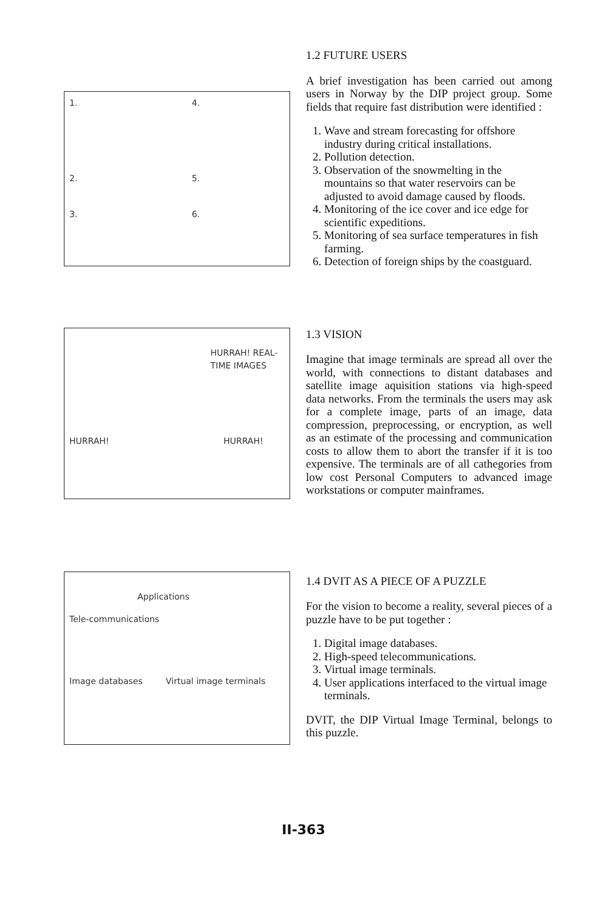1. 4.
2. 5.
3. 6.
1.2 FUTURE USERS
A brief investigation has been carried out among users in Norway by the DIP project group. Some fields that require fast distribution were identified :
1. Wave and stream forecasting for offshore industry during critical installations.
2. Pollution detection.
3. Observation of the snowmelting in the mountains so that water reservoirs can be adjusted to avoid damage caused by floods.
4. Monitoring of the ice cover and ice edge for scientific expeditions.
5. Monitoring of sea surface temperatures in fish farming.
6. Detection of foreign ships by the coastguard.
HURRAH! REAL-TIME IMAGES
HURRAH! HURRAH!
1.3 VISION
Imagine that image terminals are spread all over the world, with connections to distant databases and satellite image aquisition stations via high-speed data networks. From the terminals the users may ask for a complete image, parts of an image, data compression, preprocessing, or encryption, as well as an estimate of the processing and communication costs to allow them to abort the transfer if it is too expensive. The terminals are of all cathegories from low cost Personal Computers to advanced image workstations or computer mainframes.
Applications Tele-communications
Image databases Virtual image terminals
1.4 DVIT AS A PIECE OF A PUZZLE
For the vision to become a reality, several pieces of a puzzle have to be put together :
1. Digital image databases.
2. High-speed telecommunications.
3. Virtual image terminals.
4. User applications interfaced to the virtual image terminals.
DVIT, the DIP Virtual Image Terminal, belongs to this puzzle.
II-363